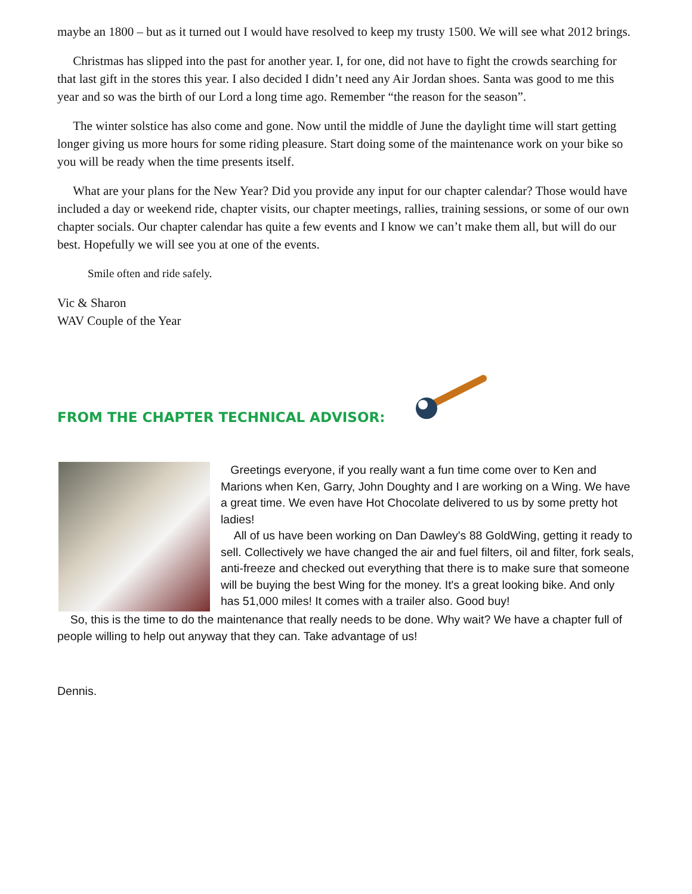maybe an 1800 – but as it turned out I would have resolved to keep my trusty 1500. We will see what 2012 brings.
Christmas has slipped into the past for another year. I, for one, did not have to fight the crowds searching for that last gift in the stores this year. I also decided I didn’t need any Air Jordan shoes. Santa was good to me this year and so was the birth of our Lord a long time ago. Remember “the reason for the season”.
The winter solstice has also come and gone. Now until the middle of June the daylight time will start getting longer giving us more hours for some riding pleasure. Start doing some of the maintenance work on your bike so you will be ready when the time presents itself.
What are your plans for the New Year? Did you provide any input for our chapter calendar? Those would have included a day or weekend ride, chapter visits, our chapter meetings, rallies, training sessions, or some of our own chapter socials. Our chapter calendar has quite a few events and I know we can’t make them all, but will do our best. Hopefully we will see you at one of the events.
Smile often and ride safely.
Vic & Sharon
WAV Couple of the Year
FROM THE CHAPTER TECHNICAL ADVISOR:
Greetings everyone, if you really want a fun time come over to Ken and Marions when Ken, Garry, John Doughty and I are working on a Wing. We have a great time. We even have Hot Chocolate delivered to us by some pretty hot ladies!
All of us have been working on Dan Dawley's 88 GoldWing, getting it ready to sell. Collectively we have changed the air and fuel filters, oil and filter, fork seals, anti-freeze and checked out everything that there is to make sure that someone will be buying the best Wing for the money. It's a great looking bike. And only has 51,000 miles! It comes with a trailer also. Good buy!
So, this is the time to do the maintenance that really needs to be done. Why wait? We have a chapter full of people willing to help out anyway that they can. Take advantage of us!
Dennis.